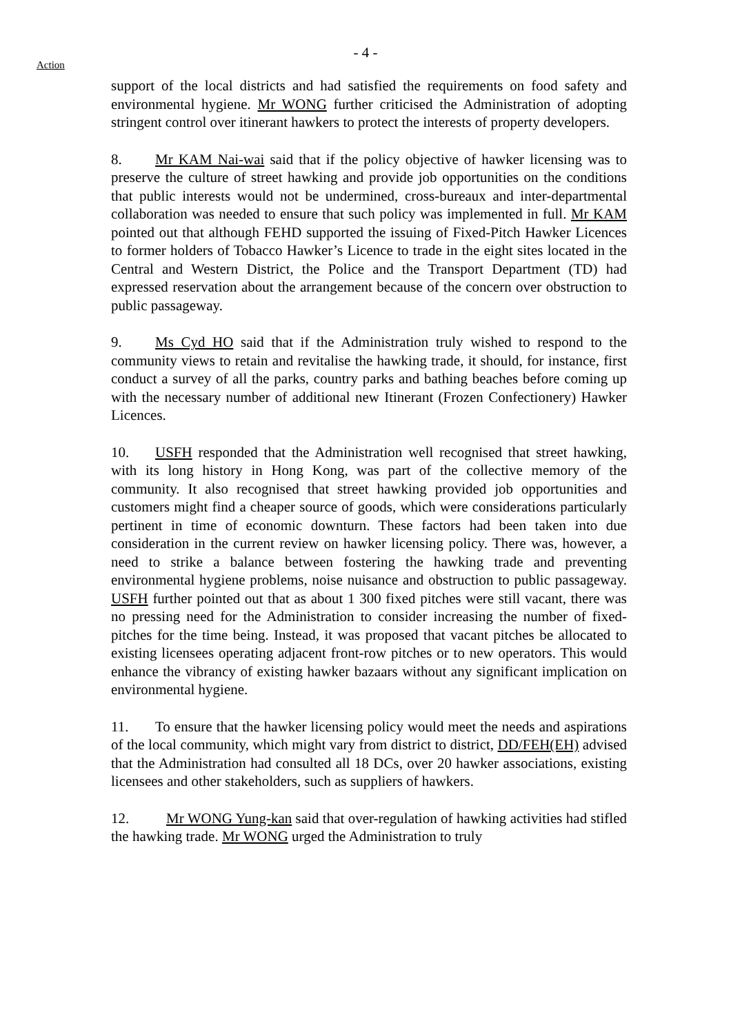- 4 -
Action
support of the local districts and had satisfied the requirements on food safety and environmental hygiene. Mr WONG further criticised the Administration of adopting stringent control over itinerant hawkers to protect the interests of property developers.
8. Mr KAM Nai-wai said that if the policy objective of hawker licensing was to preserve the culture of street hawking and provide job opportunities on the conditions that public interests would not be undermined, cross-bureaux and inter-departmental collaboration was needed to ensure that such policy was implemented in full. Mr KAM pointed out that although FEHD supported the issuing of Fixed-Pitch Hawker Licences to former holders of Tobacco Hawker’s Licence to trade in the eight sites located in the Central and Western District, the Police and the Transport Department (TD) had expressed reservation about the arrangement because of the concern over obstruction to public passageway.
9. Ms Cyd HO said that if the Administration truly wished to respond to the community views to retain and revitalise the hawking trade, it should, for instance, first conduct a survey of all the parks, country parks and bathing beaches before coming up with the necessary number of additional new Itinerant (Frozen Confectionery) Hawker Licences.
10. USFH responded that the Administration well recognised that street hawking, with its long history in Hong Kong, was part of the collective memory of the community. It also recognised that street hawking provided job opportunities and customers might find a cheaper source of goods, which were considerations particularly pertinent in time of economic downturn. These factors had been taken into due consideration in the current review on hawker licensing policy. There was, however, a need to strike a balance between fostering the hawking trade and preventing environmental hygiene problems, noise nuisance and obstruction to public passageway. USFH further pointed out that as about 1 300 fixed pitches were still vacant, there was no pressing need for the Administration to consider increasing the number of fixed-pitches for the time being. Instead, it was proposed that vacant pitches be allocated to existing licensees operating adjacent front-row pitches or to new operators. This would enhance the vibrancy of existing hawker bazaars without any significant implication on environmental hygiene.
11. To ensure that the hawker licensing policy would meet the needs and aspirations of the local community, which might vary from district to district, DD/FEH(EH) advised that the Administration had consulted all 18 DCs, over 20 hawker associations, existing licensees and other stakeholders, such as suppliers of hawkers.
12. Mr WONG Yung-kan said that over-regulation of hawking activities had stifled the hawking trade. Mr WONG urged the Administration to truly